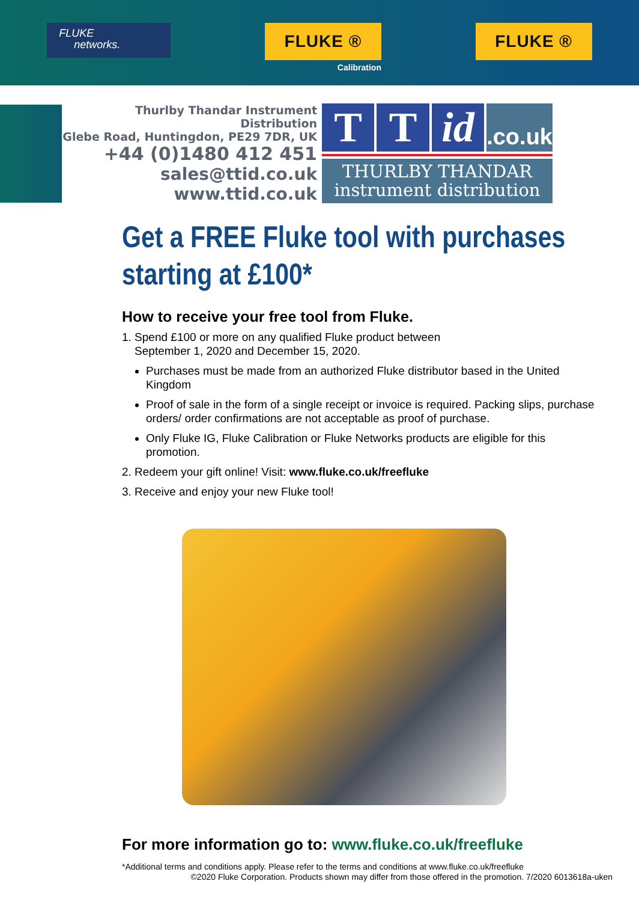FLUKE
networks.
FLUKE ®
Calibration
FLUKE ®
Thurlby Thandar Instrument Distribution
Glebe Road, Huntingdon, PE29 7DR, UK
+44 (0)1480 412 451
sales@ttid.co.uk
www.ttid.co.uk
T T id
.co.uk
THURLBY THANDAR
instrument distribution
Get a FREE Fluke tool with purchases starting at £100*
How to receive your free tool from Fluke.
1. Spend £100 or more on any qualified Fluke product between
September 1, 2020 and December 15, 2020.
Purchases must be made from an authorized Fluke distributor based in the United Kingdom
Proof of sale in the form of a single receipt or invoice is required. Packing slips, purchase orders/ order confirmations are not acceptable as proof of purchase.
Only Fluke IG, Fluke Calibration or Fluke Networks products are eligible for this promotion.
2. Redeem your gift online! Visit: www.fluke.co.uk/freefluke
3. Receive and enjoy your new Fluke tool!
For more information go to: www.fluke.co.uk/freefluke
*Additional terms and conditions apply. Please refer to the terms and conditions at www.fluke.co.uk/freefluke
©2020 Fluke Corporation. Products shown may differ from those offered in the promotion. 7/2020 6013618a-uken